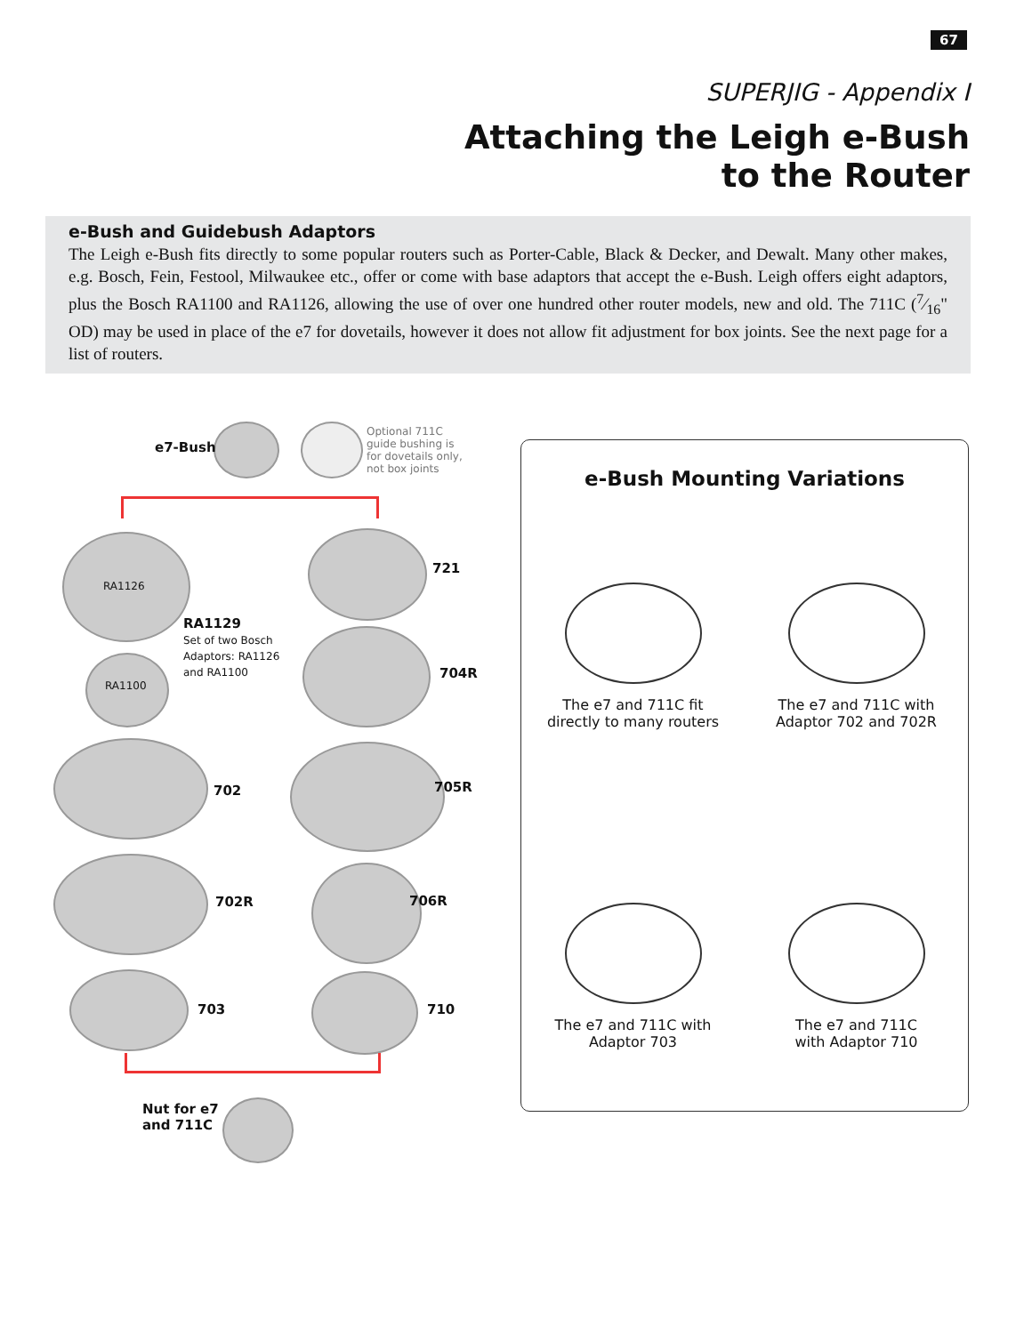67
SUPERJIG - Appendix I
Attaching the Leigh e-Bush
to the Router
e-Bush and Guidebush Adaptors
The Leigh e-Bush fits directly to some popular routers such as Porter-Cable, Black & Decker, and Dewalt. Many other makes, e.g. Bosch, Fein, Festool, Milwaukee etc., offer or come with base adaptors that accept the e-Bush. Leigh offers eight adaptors, plus the Bosch RA1100 and RA1126, allowing the use of over one hundred other router models, new and old. The 711C (7⁄16" OD) may be used in place of the e7 for dovetails, however it does not allow fit adjustment for box joints. See the next page for a list of routers.
e7-Bush
Optional 711C
guide bushing is
for dovetails only,
not box joints
RA1126
RA1129
Set of two Bosch
Adaptors: RA1126
and RA1100
RA1100
721
704R
702 705R
702R 706R
703 710
Nut for e7
and 711C
e-Bush Mounting Variations
The e7 and 711C fit
directly to many routers
The e7 and 711C with
Adaptor 702 and 702R
The e7 and 711C with
Adaptor 703
The e7 and 711C
with Adaptor 710